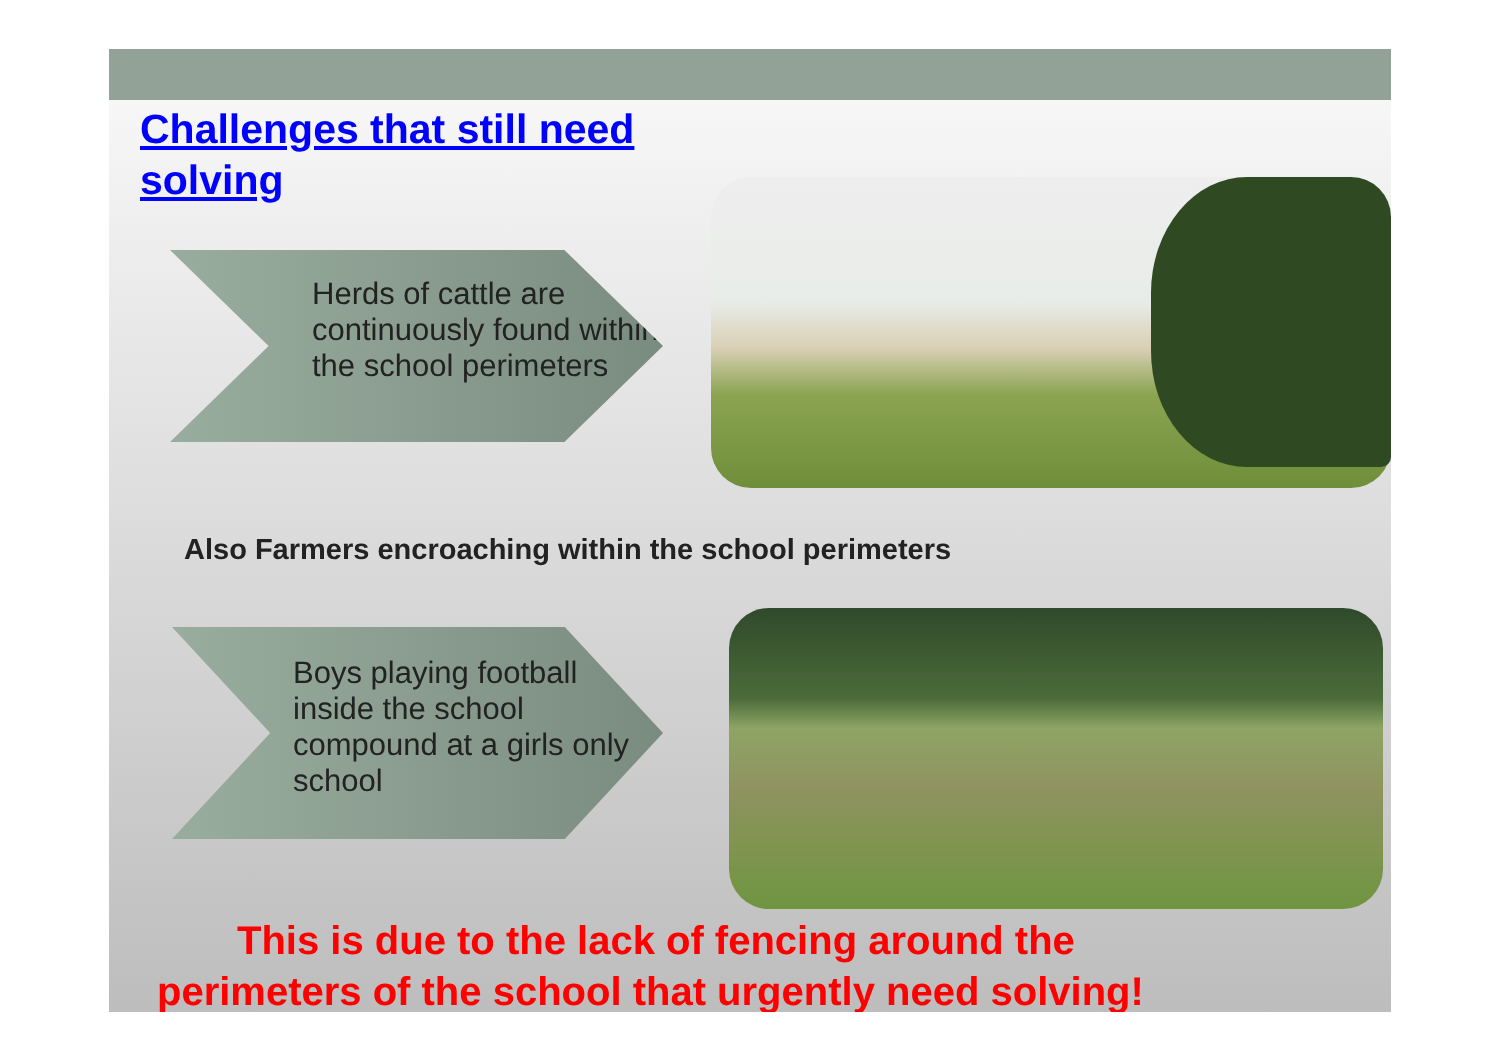Challenges that still need solving
Herds of cattle are continuously found within the school perimeters
Also Farmers encroaching within the school perimeters
Boys playing football inside the school compound at a girls only school
This is due to the lack of fencing around the
perimeters of the school that urgently need solving!